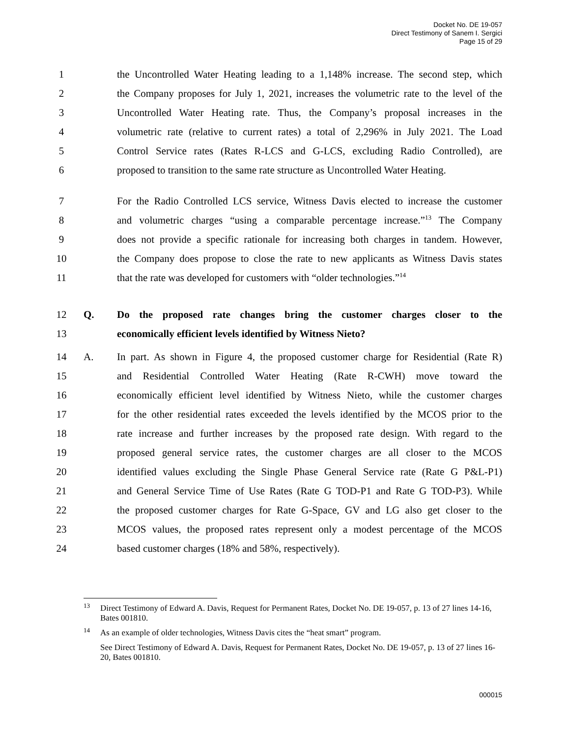Docket No. DE 19-057
Direct Testimony of Sanem I. Sergici
Page 15 of 29
1 the Uncontrolled Water Heating leading to a 1,148% increase. The second step, which
2 the Company proposes for July 1, 2021, increases the volumetric rate to the level of the
3 Uncontrolled Water Heating rate. Thus, the Company’s proposal increases in the
4 volumetric rate (relative to current rates) a total of 2,296% in July 2021. The Load
5 Control Service rates (Rates R-LCS and G-LCS, excluding Radio Controlled), are
6 proposed to transition to the same rate structure as Uncontrolled Water Heating.
7 For the Radio Controlled LCS service, Witness Davis elected to increase the customer
8 and volumetric charges “using a comparable percentage increase.”<sup>13</sup> The Company
9 does not provide a specific rationale for increasing both charges in tandem. However,
10 the Company does propose to close the rate to new applicants as Witness Davis states
11 that the rate was developed for customers with “older technologies.”<sup>14</sup>
12 Q. Do the proposed rate changes bring the customer charges closer to the
13 economically efficient levels identified by Witness Nieto?
14 A. In part. As shown in Figure 4, the proposed customer charge for Residential (Rate R)
15 and Residential Controlled Water Heating (Rate R-CWH) move toward the
16 economically efficient level identified by Witness Nieto, while the customer charges
17 for the other residential rates exceeded the levels identified by the MCOS prior to the
18 rate increase and further increases by the proposed rate design. With regard to the
19 proposed general service rates, the customer charges are all closer to the MCOS
20 identified values excluding the Single Phase General Service rate (Rate G P&L-P1)
21 and General Service Time of Use Rates (Rate G TOD-P1 and Rate G TOD-P3). While
22 the proposed customer charges for Rate G-Space, GV and LG also get closer to the
23 MCOS values, the proposed rates represent only a modest percentage of the MCOS
24 based customer charges (18% and 58%, respectively).
<sup>13</sup> Direct Testimony of Edward A. Davis, Request for Permanent Rates, Docket No. DE 19-057, p. 13 of 27 lines 14-16, Bates 001810.
<sup>14</sup> As an example of older technologies, Witness Davis cites the “heat smart” program.
See Direct Testimony of Edward A. Davis, Request for Permanent Rates, Docket No. DE 19-057, p. 13 of 27 lines 16-20, Bates 001810.
000015